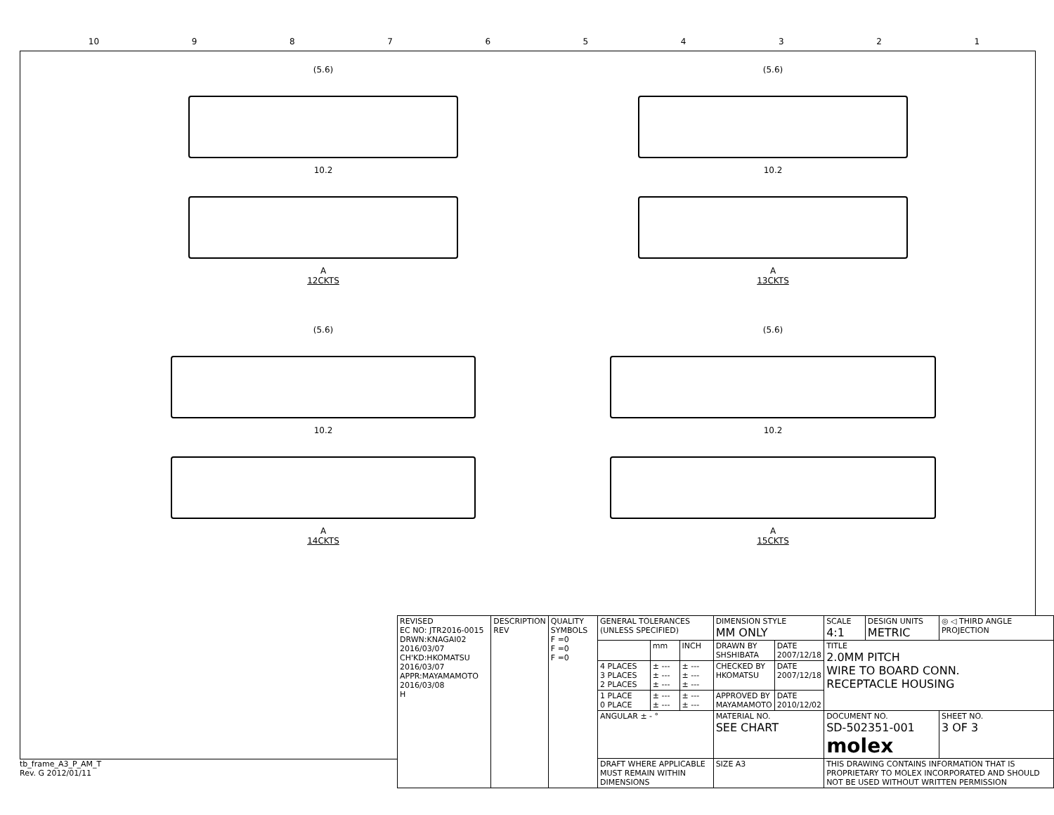10 987654321
(5.6)
10.2
A
12CKTS
(5.6)
10.2
A
13CKTS
(5.6)
10.2
A
14CKTS
(5.6)
10.2
A
15CKTS
| REVISED EC NO: JTR2016-0015 DRWN:KNAGAI02 2016/03/07 CH'KD:HKOMATSU 2016/03/07 APPR:MAYAMAMOTO 2016/03/08 H | DESCRIPTION REV | QUALITY SYMBOLS F =0 F =0 F =0 | GENERAL TOLERANCES (UNLESS SPECIFIED) | | | DIMENSION STYLE MM ONLY | | SCALE 4:1 | DESIGN UNITS METRIC | ◎ ◁ THIRD ANGLE PROJECTION | |
| | | | | mm | INCH | DRAWN BY SHSHIBATA | DATE 2007/12/18 | TITLE 2.0MM PITCH WIRE TO BOARD CONN. RECEPTACLE HOUSING | | | |
| | | | 4 PLACES 3 PLACES 2 PLACES | ± --- ± --- ± --- | ± --- ± --- ± --- | CHECKED BY HKOMATSU | DATE 2007/12/18 | | | | |
| | | | 1 PLACE 0 PLACE | ± --- ± --- | ± --- ± --- | APPROVED BY MAYAMAMOTO | DATE 2010/12/02 | | | | |
| | | | ANGULAR ± - ° | | | MATERIAL NO. SEE CHART | | DOCUMENT NO. SD-502351-001 molex | | | SHEET NO. 3 OF 3 |
| | | | DRAFT WHERE APPLICABLE MUST REMAIN WITHIN DIMENSIONS | | | SIZE A3 | | THIS DRAWING CONTAINS INFORMATION THAT IS PROPRIETARY TO MOLEX INCORPORATED AND SHOULD NOT BE USED WITHOUT WRITTEN PERMISSION | | | |
tb_frame_A3_P_AM_T
Rev. G 2012/01/11